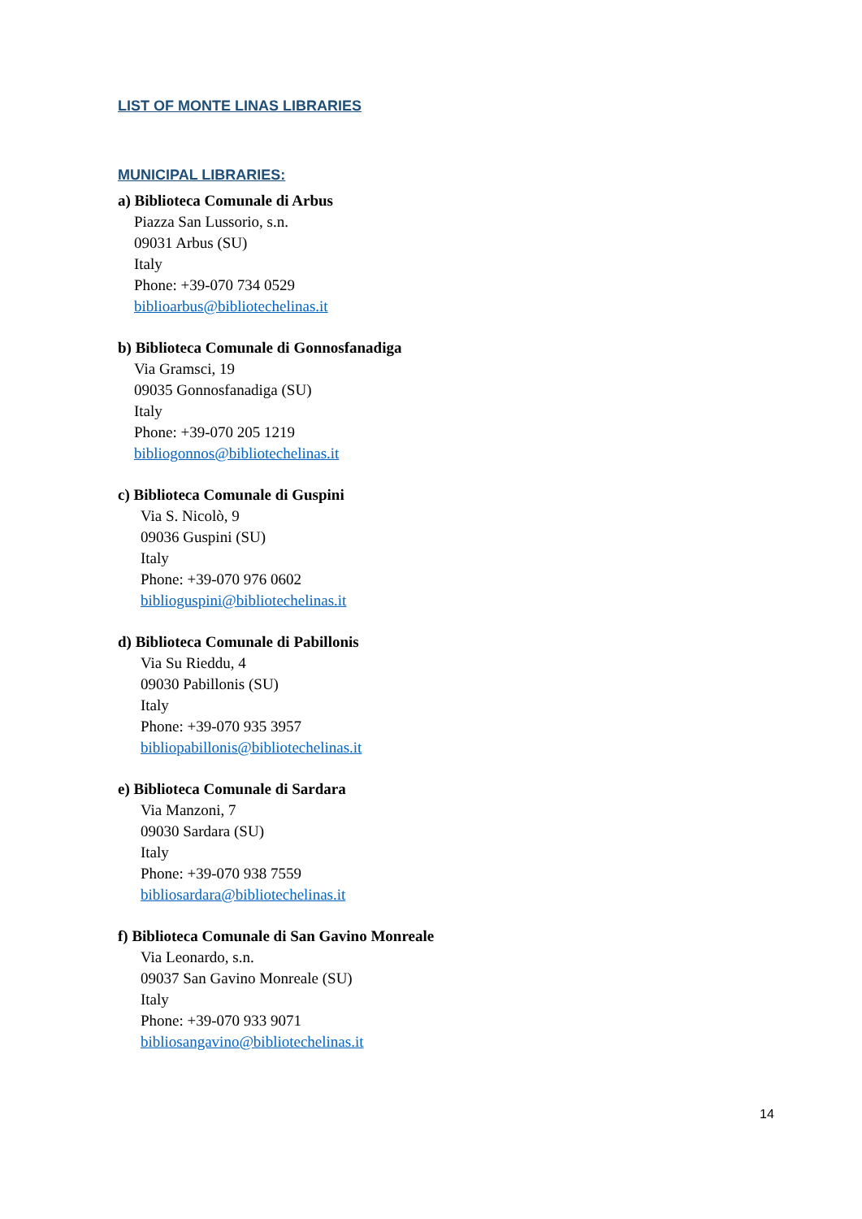LIST OF MONTE LINAS LIBRARIES
MUNICIPAL LIBRARIES:
a) Biblioteca Comunale di Arbus
Piazza San Lussorio, s.n.
09031 Arbus (SU)
Italy
Phone: +39-070 734 0529
biblioarbus@bibliotechelinas.it
b) Biblioteca Comunale di Gonnosfanadiga
Via Gramsci, 19
09035 Gonnosfanadiga (SU)
Italy
Phone: +39-070 205 1219
bibliogonnos@bibliotechelinas.it
c) Biblioteca Comunale di Guspini
Via S. Nicolò, 9
09036 Guspini (SU)
Italy
Phone: +39-070 976 0602
biblioguspini@bibliotechelinas.it
d) Biblioteca Comunale di Pabillonis
Via Su Rieddu, 4
09030 Pabillonis (SU)
Italy
Phone: +39-070 935 3957
bibliopabillonis@bibliotechelinas.it
e) Biblioteca Comunale di Sardara
Via Manzoni, 7
09030 Sardara (SU)
Italy
Phone: +39-070 938 7559
bibliosardara@bibliotechelinas.it
f) Biblioteca Comunale di San Gavino Monreale
Via Leonardo, s.n.
09037 San Gavino Monreale (SU)
Italy
Phone: +39-070 933 9071
bibliosangavino@bibliotechelinas.it
14